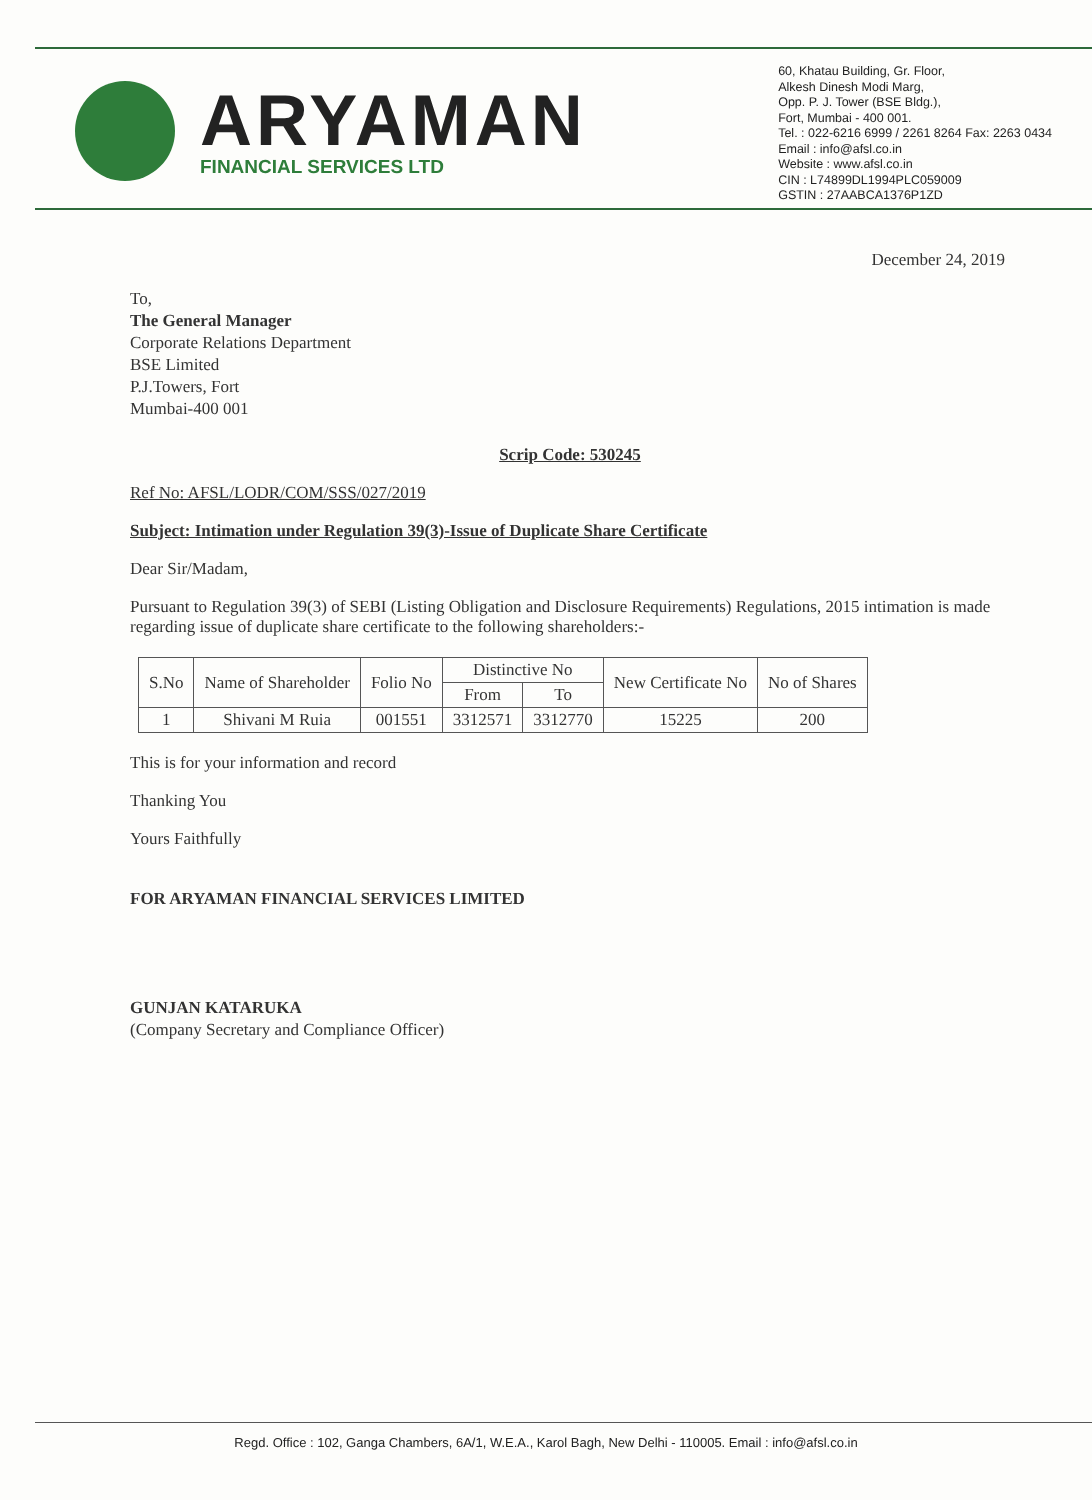ARYAMAN
FINANCIAL SERVICES LTD
60, Khatau Building, Gr. Floor,
Alkesh Dinesh Modi Marg,
Opp. P. J. Tower (BSE Bldg.),
Fort, Mumbai - 400 001.
Tel. : 022-6216 6999 / 2261 8264 Fax: 2263 0434
Email : info@afsl.co.in
Website : www.afsl.co.in
CIN : L74899DL1994PLC059009
GSTIN : 27AABCA1376P1ZD
December 24, 2019
To,
The General Manager
Corporate Relations Department
BSE Limited
P.J.Towers, Fort
Mumbai-400 001
Scrip Code: 530245
Ref No: AFSL/LODR/COM/SSS/027/2019
Subject: Intimation under Regulation 39(3)-Issue of Duplicate Share Certificate
Dear Sir/Madam,
Pursuant to Regulation 39(3) of SEBI (Listing Obligation and Disclosure Requirements) Regulations, 2015 intimation is made regarding issue of duplicate share certificate to the following shareholders:-
| S.No | Name of Shareholder | Folio No | Distinctive No | | New Certificate No | No of Shares |
| --- | --- | --- | --- | --- | --- | --- |
| | | | From | To | | |
| 1 | Shivani M Ruia | 001551 | 3312571 | 3312770 | 15225 | 200 |
This is for your information and record
Thanking You
Yours Faithfully
FOR ARYAMAN FINANCIAL SERVICES LIMITED
GUNJAN KATARUKA
(Company Secretary and Compliance Officer)
Regd. Office : 102, Ganga Chambers, 6A/1, W.E.A., Karol Bagh, New Delhi - 110005. Email : info@afsl.co.in